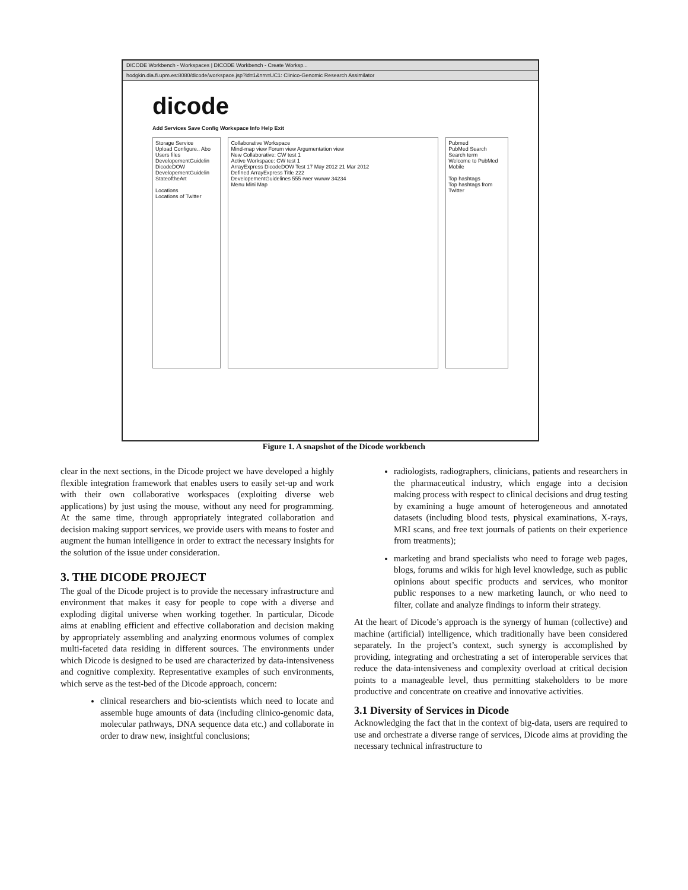DICODE Workbench - Workspaces | DICODE Workbench - Create Worksp...
hodgkin.dia.fi.upm.es:8080/dicode/workspace.jsp?id=1&nm=UC1: Clinico-Genomic Research Assimilator
dicode
Add Services Save Config Workspace Info Help Exit
Storage Service
Upload Configure.. Abo
Users files
DevelopementGuidelin
DicodeDOW
DevelopementGuidelin
StateoftheArt
Locations
Locations of Twitter
Collaborative Workspace
Mind-map view Forum view Argumentation view
New Collaborative: CW test 1
Active Workspace: CW test 1
ArrayExpress DicodeDOW Test 17 May 2012 21 Mar 2012
Defined ArrayExpress Title 222
DevelopementGuidelines 555 rwer wwww 34234
Menu Mini Map
Pubmed
PubMed Search
Search term
Welcome to PubMed Mobile
Top hashtags
Top hashtags from Twitter
Figure 1. A snapshot of the Dicode workbench
clear in the next sections, in the Dicode project we have developed a highly flexible integration framework that enables users to easily set-up and work with their own collaborative workspaces (exploiting diverse web applications) by just using the mouse, without any need for programming. At the same time, through appropriately integrated collaboration and decision making support services, we provide users with means to foster and augment the human intelligence in order to extract the necessary insights for the solution of the issue under consideration.
3. THE DICODE PROJECT
The goal of the Dicode project is to provide the necessary infrastructure and environment that makes it easy for people to cope with a diverse and exploding digital universe when working together. In particular, Dicode aims at enabling efficient and effective collaboration and decision making by appropriately assembling and analyzing enormous volumes of complex multi-faceted data residing in different sources. The environments under which Dicode is designed to be used are characterized by data-intensiveness and cognitive complexity. Representative examples of such environments, which serve as the test-bed of the Dicode approach, concern:
clinical researchers and bio-scientists which need to locate and assemble huge amounts of data (including clinico-genomic data, molecular pathways, DNA sequence data etc.) and collaborate in order to draw new, insightful conclusions;
radiologists, radiographers, clinicians, patients and researchers in the pharmaceutical industry, which engage into a decision making process with respect to clinical decisions and drug testing by examining a huge amount of heterogeneous and annotated datasets (including blood tests, physical examinations, X-rays, MRI scans, and free text journals of patients on their experience from treatments);
marketing and brand specialists who need to forage web pages, blogs, forums and wikis for high level knowledge, such as public opinions about specific products and services, who monitor public responses to a new marketing launch, or who need to filter, collate and analyze findings to inform their strategy.
At the heart of Dicode’s approach is the synergy of human (collective) and machine (artificial) intelligence, which traditionally have been considered separately. In the project’s context, such synergy is accomplished by providing, integrating and orchestrating a set of interoperable services that reduce the data-intensiveness and complexity overload at critical decision points to a manageable level, thus permitting stakeholders to be more productive and concentrate on creative and innovative activities.
3.1 Diversity of Services in Dicode
Acknowledging the fact that in the context of big-data, users are required to use and orchestrate a diverse range of services, Dicode aims at providing the necessary technical infrastructure to